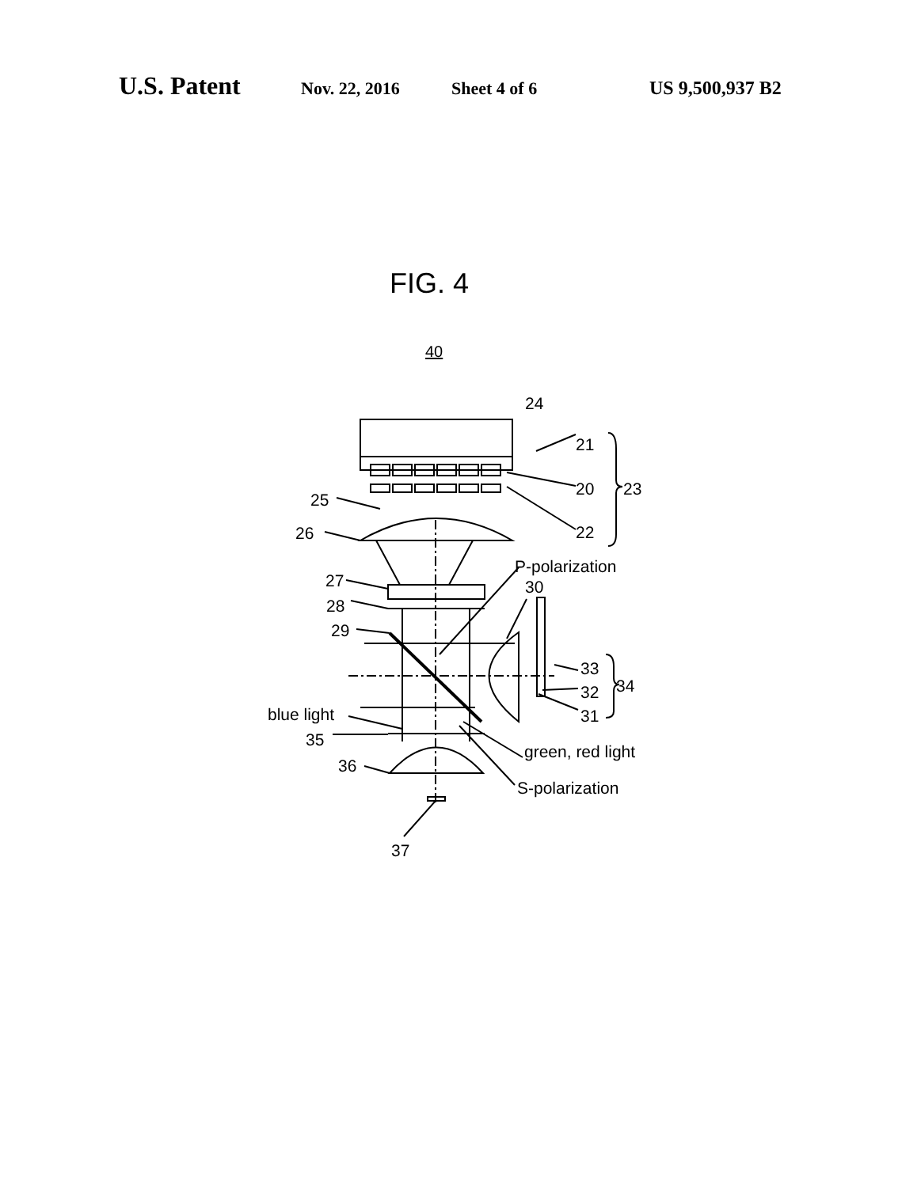U.S. Patent Nov. 22, 2016 Sheet 4 of 6 US 9,500,937 B2
FIG. 4
40
24
21
20
23
22
25
26
27
28
29
P-polarization
30
33
32
34
31
blue light
35
green, red light
36
S-polarization
37